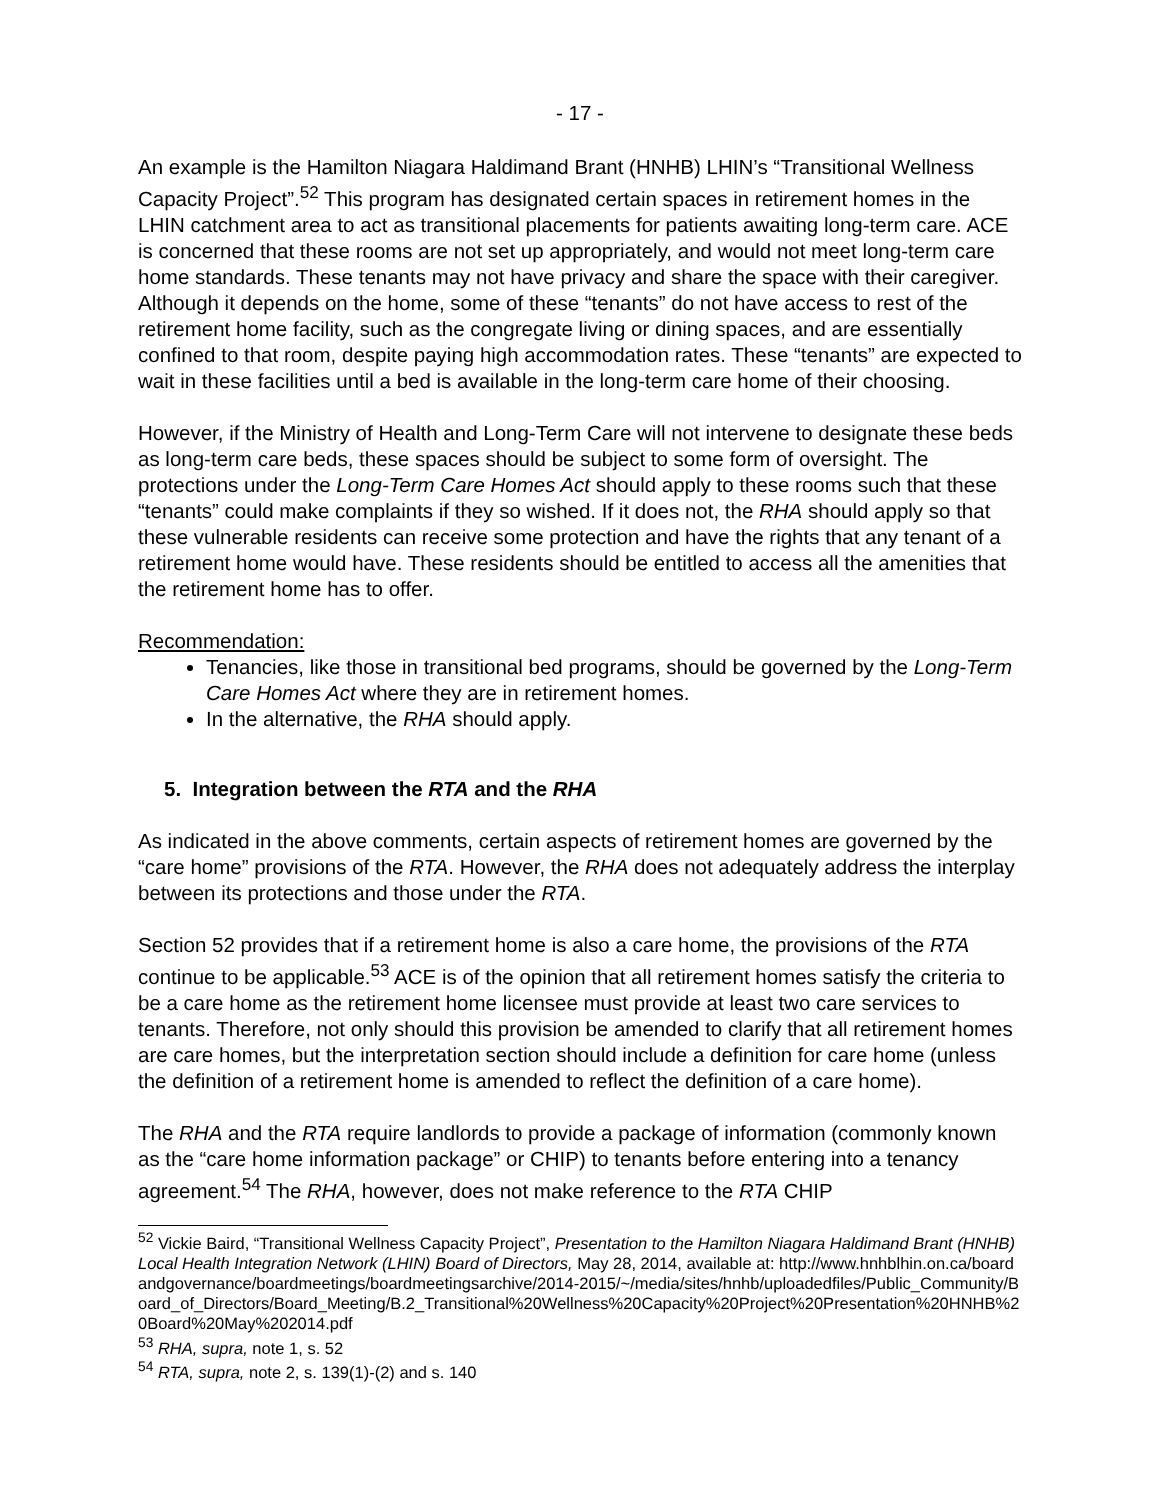- 17 -
An example is the Hamilton Niagara Haldimand Brant (HNHB) LHIN’s “Transitional Wellness Capacity Project”.<sup>52</sup> This program has designated certain spaces in retirement homes in the LHIN catchment area to act as transitional placements for patients awaiting long-term care. ACE is concerned that these rooms are not set up appropriately, and would not meet long-term care home standards. These tenants may not have privacy and share the space with their caregiver. Although it depends on the home, some of these “tenants” do not have access to rest of the retirement home facility, such as the congregate living or dining spaces, and are essentially confined to that room, despite paying high accommodation rates. These “tenants” are expected to wait in these facilities until a bed is available in the long-term care home of their choosing.
However, if the Ministry of Health and Long-Term Care will not intervene to designate these beds as long-term care beds, these spaces should be subject to some form of oversight. The protections under the Long-Term Care Homes Act should apply to these rooms such that these “tenants” could make complaints if they so wished. If it does not, the RHA should apply so that these vulnerable residents can receive some protection and have the rights that any tenant of a retirement home would have. These residents should be entitled to access all the amenities that the retirement home has to offer.
Recommendation:
Tenancies, like those in transitional bed programs, should be governed by the Long-Term Care Homes Act where they are in retirement homes.
In the alternative, the RHA should apply.
5. Integration between the RTA and the RHA
As indicated in the above comments, certain aspects of retirement homes are governed by the “care home” provisions of the RTA. However, the RHA does not adequately address the interplay between its protections and those under the RTA.
Section 52 provides that if a retirement home is also a care home, the provisions of the RTA continue to be applicable.<sup>53</sup> ACE is of the opinion that all retirement homes satisfy the criteria to be a care home as the retirement home licensee must provide at least two care services to tenants. Therefore, not only should this provision be amended to clarify that all retirement homes are care homes, but the interpretation section should include a definition for care home (unless the definition of a retirement home is amended to reflect the definition of a care home).
The RHA and the RTA require landlords to provide a package of information (commonly known as the “care home information package” or CHIP) to tenants before entering into a tenancy agreement.<sup>54</sup> The RHA, however, does not make reference to the RTA CHIP
<sup>52</sup> Vickie Baird, “Transitional Wellness Capacity Project”, Presentation to the Hamilton Niagara Haldimand Brant (HNHB) Local Health Integration Network (LHIN) Board of Directors, May 28, 2014, available at: http://www.hnhblhin.on.ca/boardandgovernance/boardmeetings/boardmeetingsarchive/2014-2015/~/media/sites/hnhb/uploadedfiles/Public_Community/Board_of_Directors/Board_Meeting/B.2_Transitional%20Wellness%20Capacity%20Project%20Presentation%20HNHB%20Board%20May%202014.pdf
<sup>53</sup> RHA, supra, note 1, s. 52
<sup>54</sup> RTA, supra, note 2, s. 139(1)-(2) and s. 140